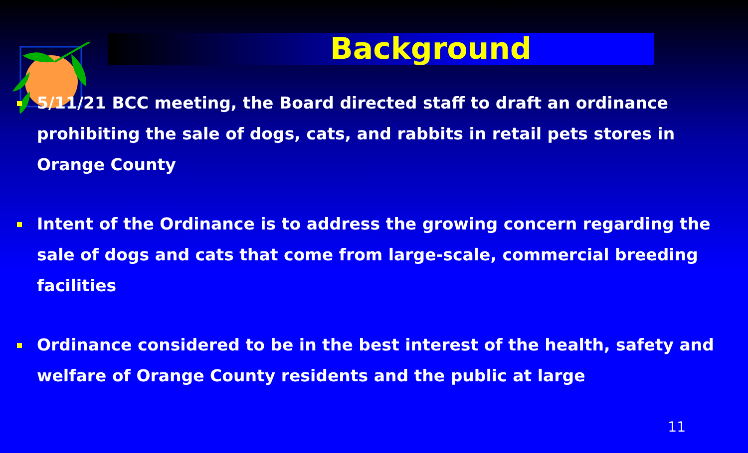Background
5/11/21 BCC meeting, the Board directed staff to draft an ordinance prohibiting the sale of dogs, cats, and rabbits in retail pets stores in Orange County
Intent of the Ordinance is to address the growing concern regarding the sale of dogs and cats that come from large-scale, commercial breeding facilities
Ordinance considered to be in the best interest of the health, safety and welfare of Orange County residents and the public at large
11